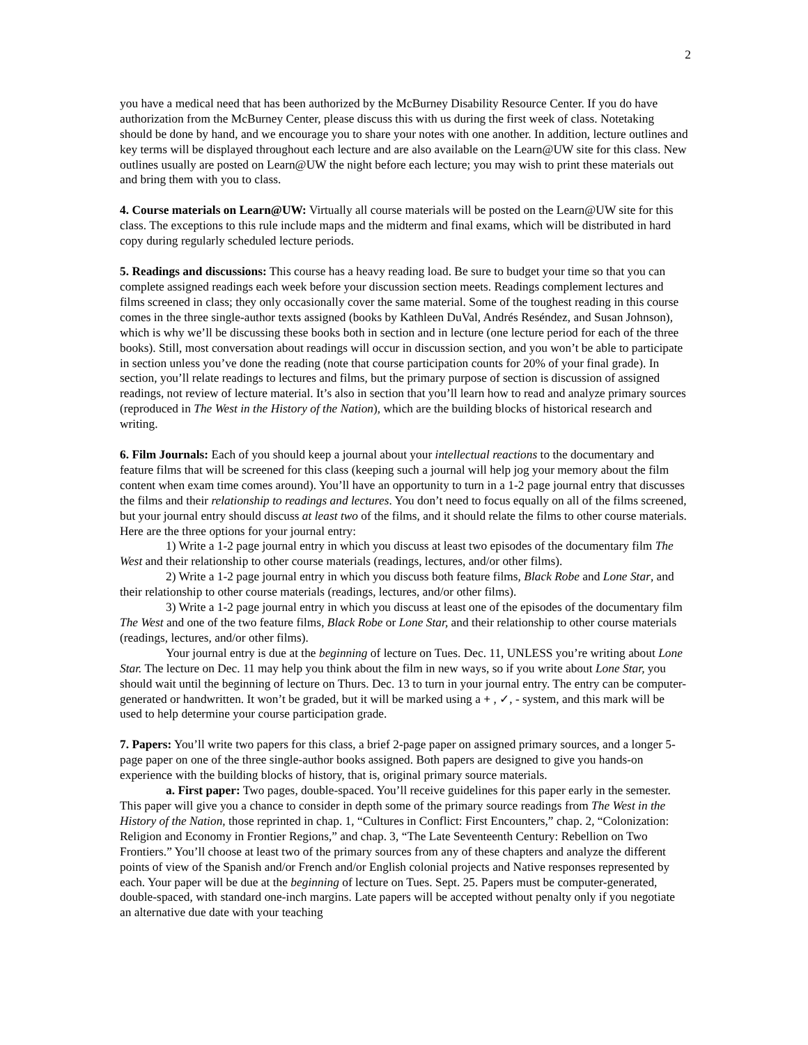2
you have a medical need that has been authorized by the McBurney Disability Resource Center. If you do have authorization from the McBurney Center, please discuss this with us during the first week of class. Notetaking should be done by hand, and we encourage you to share your notes with one another. In addition, lecture outlines and key terms will be displayed throughout each lecture and are also available on the Learn@UW site for this class. New outlines usually are posted on Learn@UW the night before each lecture; you may wish to print these materials out and bring them with you to class.
4. Course materials on Learn@UW: Virtually all course materials will be posted on the Learn@UW site for this class. The exceptions to this rule include maps and the midterm and final exams, which will be distributed in hard copy during regularly scheduled lecture periods.
5. Readings and discussions: This course has a heavy reading load. Be sure to budget your time so that you can complete assigned readings each week before your discussion section meets. Readings complement lectures and films screened in class; they only occasionally cover the same material. Some of the toughest reading in this course comes in the three single-author texts assigned (books by Kathleen DuVal, Andrés Reséndez, and Susan Johnson), which is why we’ll be discussing these books both in section and in lecture (one lecture period for each of the three books). Still, most conversation about readings will occur in discussion section, and you won’t be able to participate in section unless you’ve done the reading (note that course participation counts for 20% of your final grade). In section, you’ll relate readings to lectures and films, but the primary purpose of section is discussion of assigned readings, not review of lecture material. It’s also in section that you’ll learn how to read and analyze primary sources (reproduced in The West in the History of the Nation), which are the building blocks of historical research and writing.
6. Film Journals: Each of you should keep a journal about your intellectual reactions to the documentary and feature films that will be screened for this class (keeping such a journal will help jog your memory about the film content when exam time comes around). You’ll have an opportunity to turn in a 1-2 page journal entry that discusses the films and their relationship to readings and lectures. You don’t need to focus equally on all of the films screened, but your journal entry should discuss at least two of the films, and it should relate the films to other course materials. Here are the three options for your journal entry:
1) Write a 1-2 page journal entry in which you discuss at least two episodes of the documentary film The West and their relationship to other course materials (readings, lectures, and/or other films).
2) Write a 1-2 page journal entry in which you discuss both feature films, Black Robe and Lone Star, and their relationship to other course materials (readings, lectures, and/or other films).
3) Write a 1-2 page journal entry in which you discuss at least one of the episodes of the documentary film The West and one of the two feature films, Black Robe or Lone Star, and their relationship to other course materials (readings, lectures, and/or other films).
Your journal entry is due at the beginning of lecture on Tues. Dec. 11, UNLESS you’re writing about Lone Star. The lecture on Dec. 11 may help you think about the film in new ways, so if you write about Lone Star, you should wait until the beginning of lecture on Thurs. Dec. 13 to turn in your journal entry. The entry can be computer-generated or handwritten. It won’t be graded, but it will be marked using a + , ✓, - system, and this mark will be used to help determine your course participation grade.
7. Papers: You’ll write two papers for this class, a brief 2-page paper on assigned primary sources, and a longer 5-page paper on one of the three single-author books assigned. Both papers are designed to give you hands-on experience with the building blocks of history, that is, original primary source materials.
a. First paper: Two pages, double-spaced. You’ll receive guidelines for this paper early in the semester. This paper will give you a chance to consider in depth some of the primary source readings from The West in the History of the Nation, those reprinted in chap. 1, “Cultures in Conflict: First Encounters,” chap. 2, “Colonization: Religion and Economy in Frontier Regions,” and chap. 3, “The Late Seventeenth Century: Rebellion on Two Frontiers.” You’ll choose at least two of the primary sources from any of these chapters and analyze the different points of view of the Spanish and/or French and/or English colonial projects and Native responses represented by each. Your paper will be due at the beginning of lecture on Tues. Sept. 25. Papers must be computer-generated, double-spaced, with standard one-inch margins. Late papers will be accepted without penalty only if you negotiate an alternative due date with your teaching